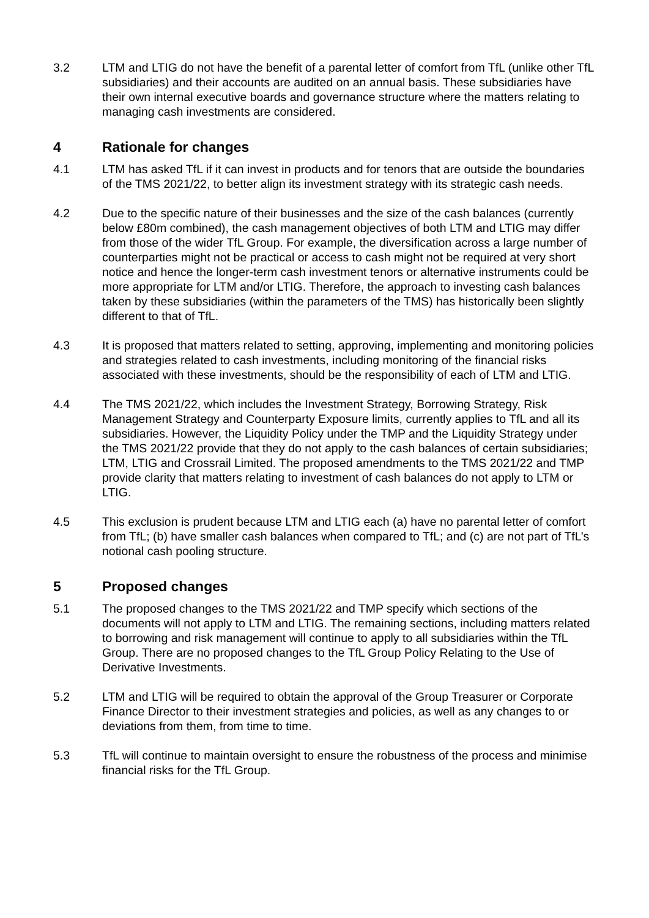3.2 LTM and LTIG do not have the benefit of a parental letter of comfort from TfL (unlike other TfL subsidiaries) and their accounts are audited on an annual basis. These subsidiaries have their own internal executive boards and governance structure where the matters relating to managing cash investments are considered.
4 Rationale for changes
4.1 LTM has asked TfL if it can invest in products and for tenors that are outside the boundaries of the TMS 2021/22, to better align its investment strategy with its strategic cash needs.
4.2 Due to the specific nature of their businesses and the size of the cash balances (currently below £80m combined), the cash management objectives of both LTM and LTIG may differ from those of the wider TfL Group. For example, the diversification across a large number of counterparties might not be practical or access to cash might not be required at very short notice and hence the longer-term cash investment tenors or alternative instruments could be more appropriate for LTM and/or LTIG. Therefore, the approach to investing cash balances taken by these subsidiaries (within the parameters of the TMS) has historically been slightly different to that of TfL.
4.3 It is proposed that matters related to setting, approving, implementing and monitoring policies and strategies related to cash investments, including monitoring of the financial risks associated with these investments, should be the responsibility of each of LTM and LTIG.
4.4 The TMS 2021/22, which includes the Investment Strategy, Borrowing Strategy, Risk Management Strategy and Counterparty Exposure limits, currently applies to TfL and all its subsidiaries. However, the Liquidity Policy under the TMP and the Liquidity Strategy under the TMS 2021/22 provide that they do not apply to the cash balances of certain subsidiaries; LTM, LTIG and Crossrail Limited. The proposed amendments to the TMS 2021/22 and TMP provide clarity that matters relating to investment of cash balances do not apply to LTM or LTIG.
4.5 This exclusion is prudent because LTM and LTIG each (a) have no parental letter of comfort from TfL; (b) have smaller cash balances when compared to TfL; and (c) are not part of TfL’s notional cash pooling structure.
5 Proposed changes
5.1 The proposed changes to the TMS 2021/22 and TMP specify which sections of the documents will not apply to LTM and LTIG. The remaining sections, including matters related to borrowing and risk management will continue to apply to all subsidiaries within the TfL Group. There are no proposed changes to the TfL Group Policy Relating to the Use of Derivative Investments.
5.2 LTM and LTIG will be required to obtain the approval of the Group Treasurer or Corporate Finance Director to their investment strategies and policies, as well as any changes to or deviations from them, from time to time.
5.3 TfL will continue to maintain oversight to ensure the robustness of the process and minimise financial risks for the TfL Group.